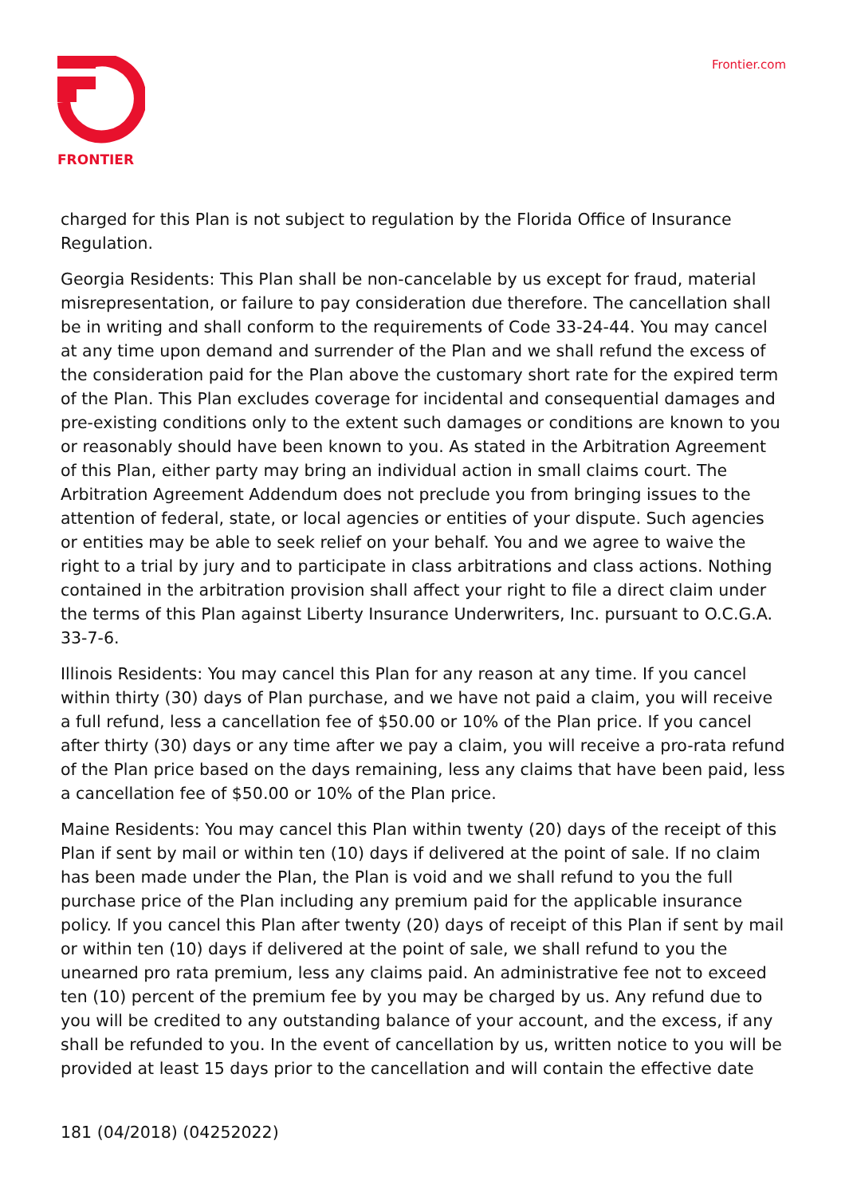FRONTIER
Frontier.com
charged for this Plan is not subject to regulation by the Florida Office of Insurance Regulation.
Georgia Residents: This Plan shall be non-cancelable by us except for fraud, material misrepresentation, or failure to pay consideration due therefore. The cancellation shall be in writing and shall conform to the requirements of Code 33-24-44. You may cancel at any time upon demand and surrender of the Plan and we shall refund the excess of the consideration paid for the Plan above the customary short rate for the expired term of the Plan. This Plan excludes coverage for incidental and consequential damages and pre-existing conditions only to the extent such damages or conditions are known to you or reasonably should have been known to you. As stated in the Arbitration Agreement of this Plan, either party may bring an individual action in small claims court. The Arbitration Agreement Addendum does not preclude you from bringing issues to the attention of federal, state, or local agencies or entities of your dispute. Such agencies or entities may be able to seek relief on your behalf. You and we agree to waive the right to a trial by jury and to participate in class arbitrations and class actions. Nothing contained in the arbitration provision shall affect your right to file a direct claim under the terms of this Plan against Liberty Insurance Underwriters, Inc. pursuant to O.C.G.A. 33-7-6.
Illinois Residents: You may cancel this Plan for any reason at any time. If you cancel within thirty (30) days of Plan purchase, and we have not paid a claim, you will receive a full refund, less a cancellation fee of $50.00 or 10% of the Plan price. If you cancel after thirty (30) days or any time after we pay a claim, you will receive a pro-rata refund of the Plan price based on the days remaining, less any claims that have been paid, less a cancellation fee of $50.00 or 10% of the Plan price.
Maine Residents: You may cancel this Plan within twenty (20) days of the receipt of this Plan if sent by mail or within ten (10) days if delivered at the point of sale. If no claim has been made under the Plan, the Plan is void and we shall refund to you the full purchase price of the Plan including any premium paid for the applicable insurance policy. If you cancel this Plan after twenty (20) days of receipt of this Plan if sent by mail or within ten (10) days if delivered at the point of sale, we shall refund to you the unearned pro rata premium, less any claims paid. An administrative fee not to exceed ten (10) percent of the premium fee by you may be charged by us. Any refund due to you will be credited to any outstanding balance of your account, and the excess, if any shall be refunded to you. In the event of cancellation by us, written notice to you will be provided at least 15 days prior to the cancellation and will contain the effective date
181 (04/2018) (04252022)